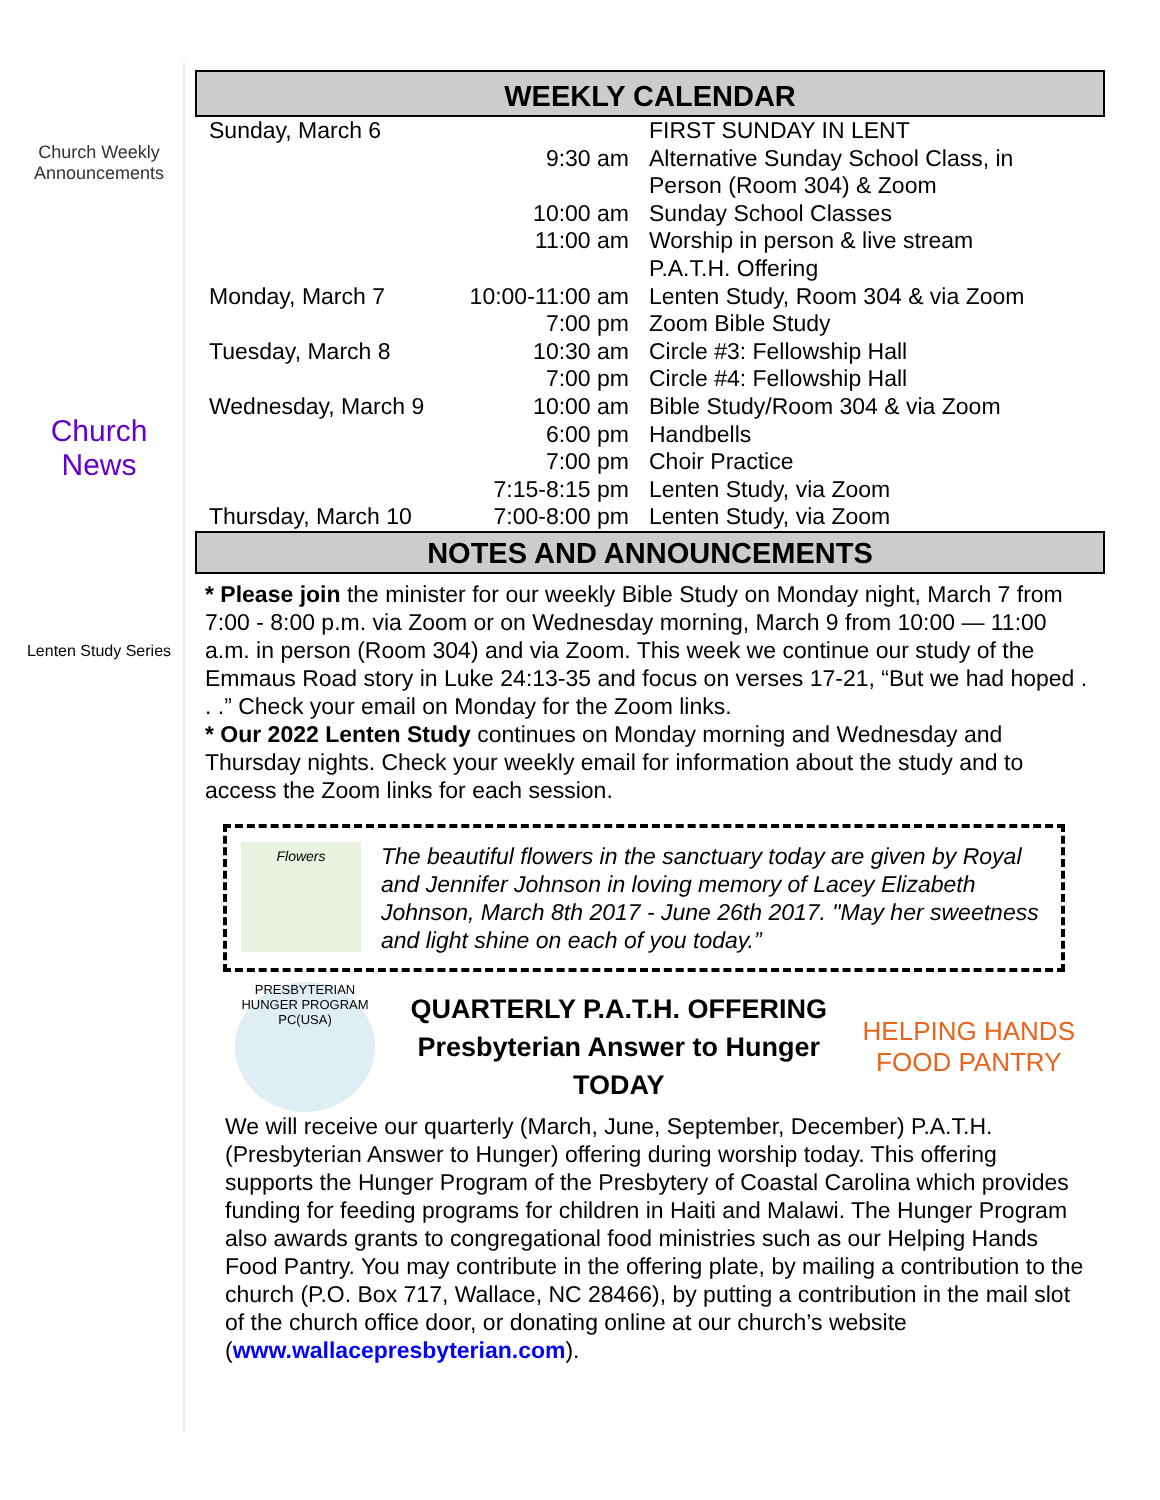Church Weekly
Announcements
Church News
Lenten Study Series
WEEKLY CALENDAR
| Sunday, March 6 | | FIRST SUNDAY IN LENT |
| | 9:30 am | Alternative Sunday School Class, in Person (Room 304) & Zoom |
| | 10:00 am | Sunday School Classes |
| | 11:00 am | Worship in person & live stream P.A.T.H. Offering |
| Monday, March 7 | 10:00-11:00 am | Lenten Study, Room 304 & via Zoom |
| | 7:00 pm | Zoom Bible Study |
| Tuesday, March 8 | 10:30 am | Circle #3: Fellowship Hall |
| | 7:00 pm | Circle #4: Fellowship Hall |
| Wednesday, March 9 | 10:00 am | Bible Study/Room 304 & via Zoom |
| | 6:00 pm | Handbells |
| | 7:00 pm | Choir Practice |
| | 7:15-8:15 pm | Lenten Study, via Zoom |
| Thursday, March 10 | 7:00-8:00 pm | Lenten Study, via Zoom |
NOTES AND ANNOUNCEMENTS
* Please join the minister for our weekly Bible Study on Monday night, March 7 from 7:00 - 8:00 p.m. via Zoom or on Wednesday morning, March 9 from 10:00 — 11:00 a.m. in person (Room 304) and via Zoom. This week we continue our study of the Emmaus Road story in Luke 24:13-35 and focus on verses 17-21, “But we had hoped . . .” Check your email on Monday for the Zoom links.
* Our 2022 Lenten Study continues on Monday morning and Wednesday and Thursday nights. Check your weekly email for information about the study and to access the Zoom links for each session.
Flowers
The beautiful flowers in the sanctuary today are given by Royal and Jennifer Johnson in loving memory of Lacey Elizabeth Johnson, March 8th 2017 - June 26th 2017. "May her sweetness and light shine on each of you today.”
PRESBYTERIAN HUNGER PROGRAM PC(USA)
QUARTERLY P.A.T.H. OFFERING
Presbyterian Answer to Hunger
TODAY
HELPING HANDS
FOOD PANTRY
We will receive our quarterly (March, June, September, December) P.A.T.H. (Presbyterian Answer to Hunger) offering during worship today. This offering supports the Hunger Program of the Presbytery of Coastal Carolina which provides funding for feeding programs for children in Haiti and Malawi. The Hunger Program also awards grants to congregational food ministries such as our Helping Hands Food Pantry. You may contribute in the offering plate, by mailing a contribution to the church (P.O. Box 717, Wallace, NC 28466), by putting a contribution in the mail slot of the church office door, or donating online at our church’s website (www.wallacepresbyterian.com).